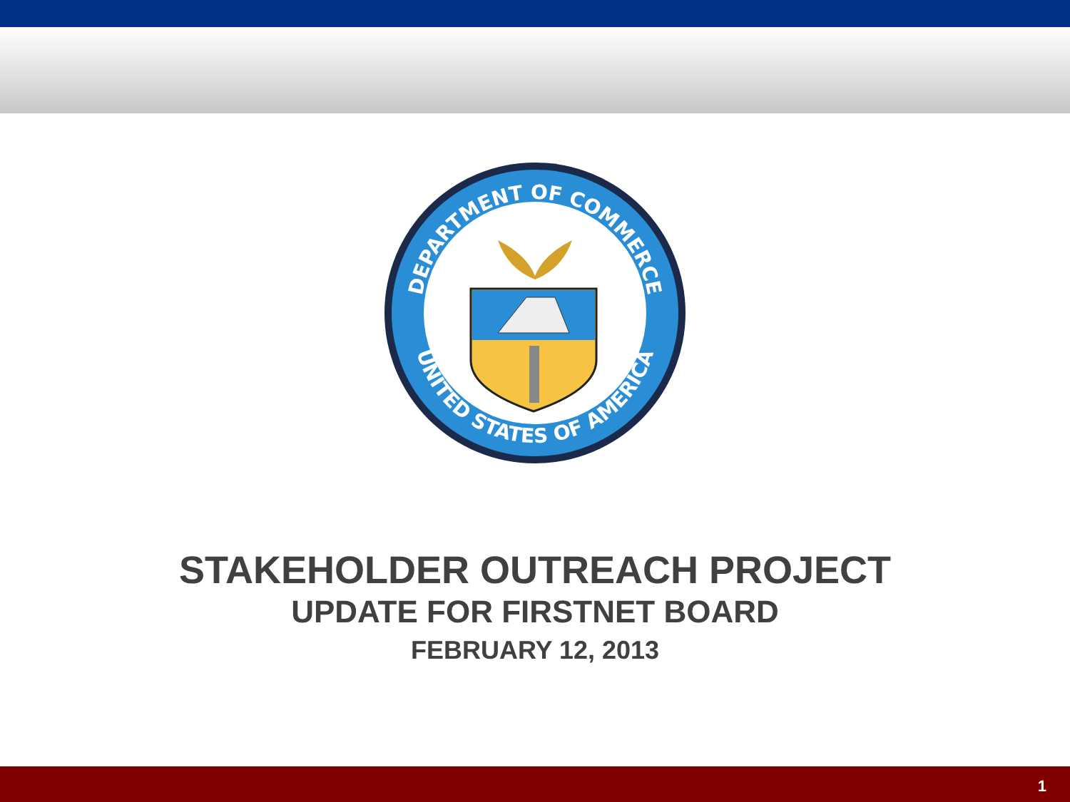DEPARTMENT OF COMMERCE
UNITED STATES OF AMERICA
STAKEHOLDER OUTREACH PROJECT
UPDATE FOR FIRSTNET BOARD
FEBRUARY 12, 2013
1